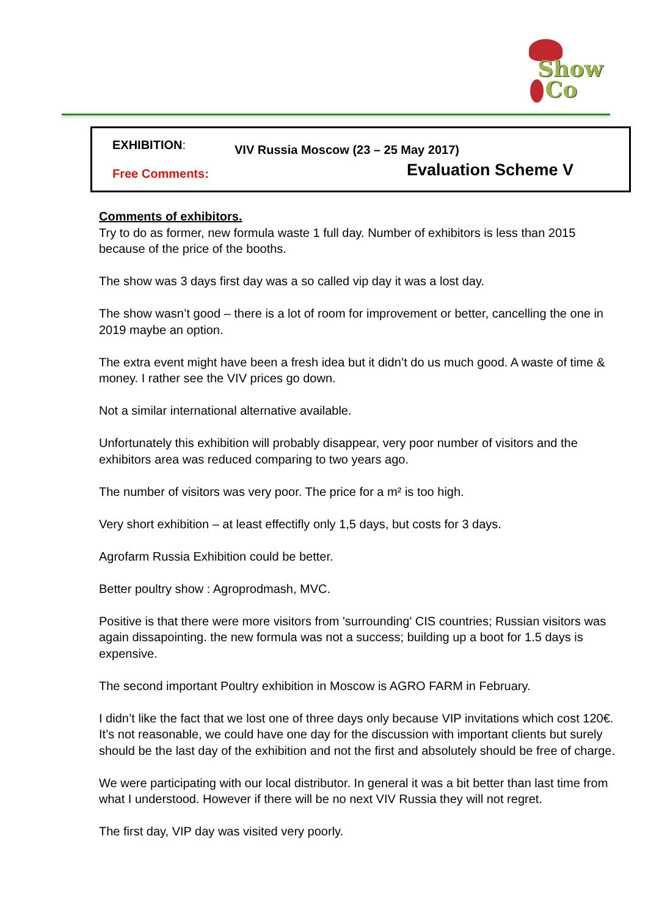Show
Co
EXHIBITION:
VIV Russia Moscow (23 – 25 May 2017)
Free Comments:
Evaluation Scheme V
Comments of exhibitors.
Try to do as former, new formula waste 1 full day. Number of exhibitors is less than 2015 because of the price of the booths.
The show was 3 days first day was a so called vip day it was a lost day.
The show wasn’t good – there is a lot of room for improvement or better, cancelling the one in 2019 maybe an option.
The extra event might have been a fresh idea but it didn’t do us much good. A waste of time & money. I rather see the VIV prices go down.
Not a similar international alternative available.
Unfortunately this exhibition will probably disappear, very poor number of visitors and the exhibitors area was reduced comparing to two years ago.
The number of visitors was very poor. The price for a m² is too high.
Very short exhibition – at least effectifly only 1,5 days, but costs for 3 days.
Agrofarm Russia Exhibition could be better.
Better poultry show : Agroprodmash, MVC.
Positive is that there were more visitors from 'surrounding' CIS countries; Russian visitors was again dissapointing. the new formula was not a success; building up a boot for 1.5 days is expensive.
The second important Poultry exhibition in Moscow is AGRO FARM in February.
I didn’t like the fact that we lost one of three days only because VIP invitations which cost 120€. It’s not reasonable, we could have one day for the discussion with important clients but surely should be the last day of the exhibition and not the first and absolutely should be free of charge.
We were participating with our local distributor. In general it was a bit better than last time from what I understood. However if there will be no next VIV Russia they will not regret.
The first day, VIP day was visited very poorly.